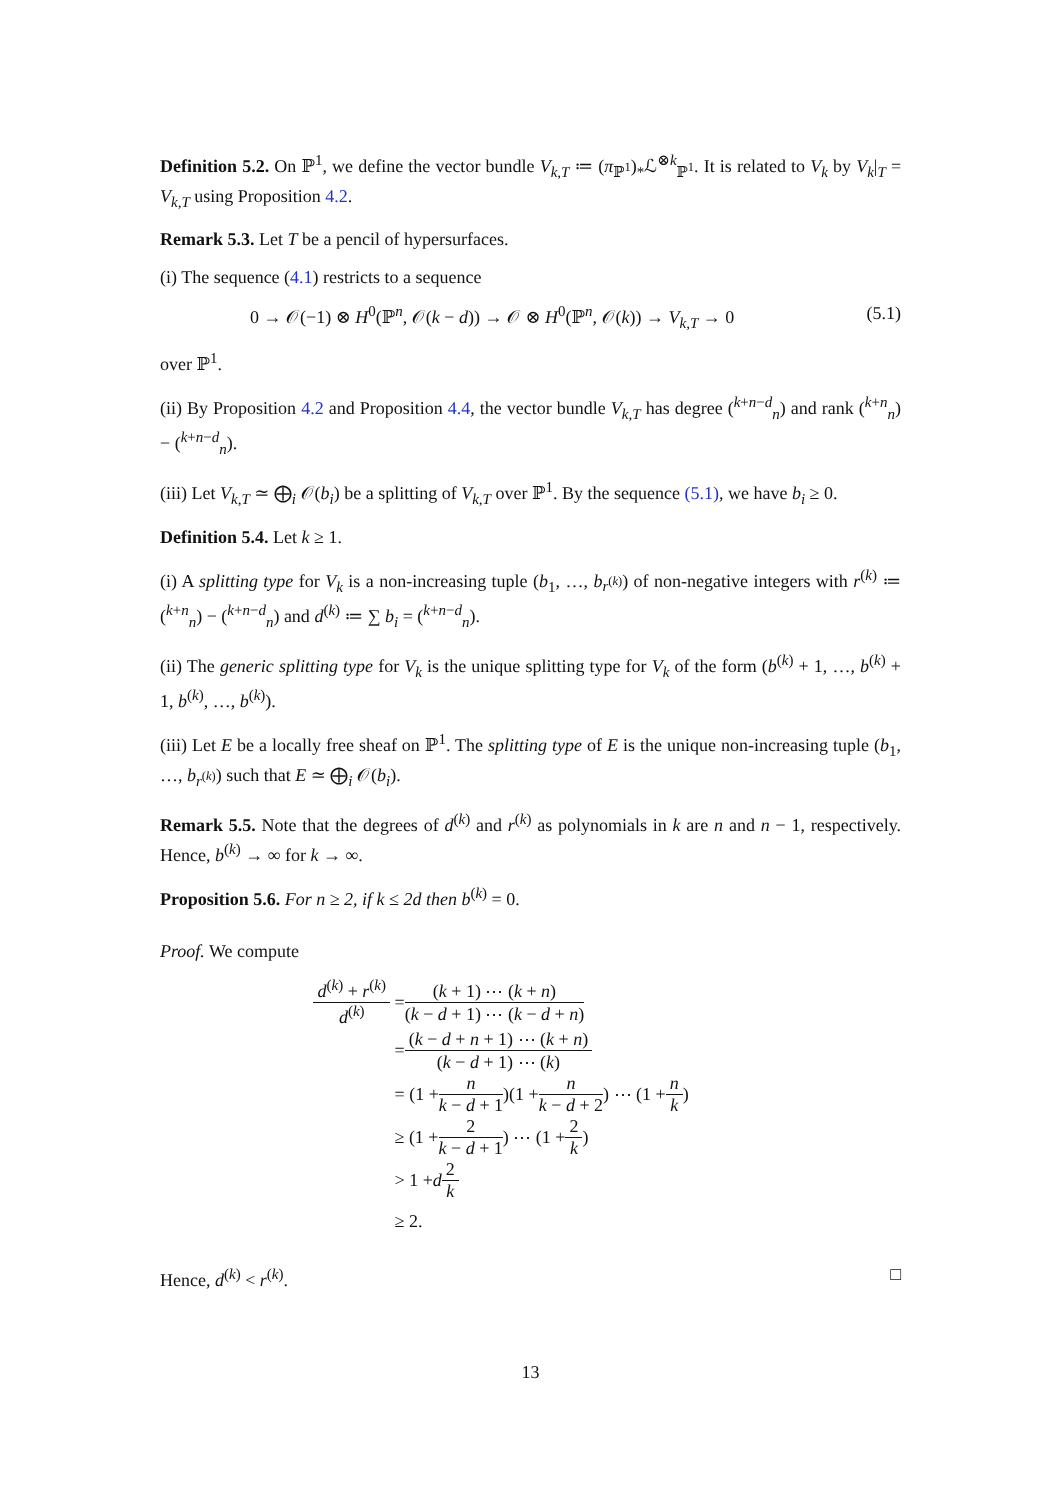Definition 5.2. On ℙ<sup>1</sup>, we define the vector bundle V<sub>k,T</sub> ≔ (π<sub>ℙ<sup>1</sup></sub>)<sub>*</sub>ℒ<sup>⊗k</sup><sub>ℙ<sup>1</sup></sub>. It is related to V<sub>k</sub> by V<sub>k</sub>|<sub>T</sub> = V<sub>k,T</sub> using Proposition 4.2.
Remark 5.3. Let T be a pencil of hypersurfaces.
(i) The sequence (4.1) restricts to a sequence
0 → 𝒪(−1) ⊗ H<sup>0</sup>(ℙ<sup>n</sup>, 𝒪(k − d)) → 𝒪 ⊗ H<sup>0</sup>(ℙ<sup>n</sup>, 𝒪(k)) → V<sub>k,T</sub> → 0 (5.1)
over ℙ<sup>1</sup>.
(ii) By Proposition 4.2 and Proposition 4.4, the vector bundle V<sub>k,T</sub> has degree (<sup>k+n−d</sup><sub>n</sub>) and rank (<sup>k+n</sup><sub>n</sub>) − (<sup>k+n−d</sup><sub>n</sub>).
(iii) Let V<sub>k,T</sub> ≃ ⨁<sub>i</sub> 𝒪(b<sub>i</sub>) be a splitting of V<sub>k,T</sub> over ℙ<sup>1</sup>. By the sequence (5.1), we have b<sub>i</sub> ≥ 0.
Definition 5.4. Let k ≥ 1.
(i) A splitting type for V<sub>k</sub> is a non-increasing tuple (b<sub>1</sub>, …, b<sub>r<sup>(k)</sup></sub>) of non-negative integers with r<sup>(k)</sup> ≔ (<sup>k+n</sup><sub>n</sub>) − (<sup>k+n−d</sup><sub>n</sub>) and d<sup>(k)</sup> ≔ ∑ b<sub>i</sub> = (<sup>k+n−d</sup><sub>n</sub>).
(ii) The generic splitting type for V<sub>k</sub> is the unique splitting type for V<sub>k</sub> of the form (b<sup>(k)</sup> + 1, …, b<sup>(k)</sup> + 1, b<sup>(k)</sup>, …, b<sup>(k)</sup>).
(iii) Let E be a locally free sheaf on ℙ<sup>1</sup>. The splitting type of E is the unique non-increasing tuple (b<sub>1</sub>, …, b<sub>r<sup>(k)</sup></sub>) such that E ≃ ⨁<sub>i</sub> 𝒪(b<sub>i</sub>).
Remark 5.5. Note that the degrees of d<sup>(k)</sup> and r<sup>(k)</sup> as polynomials in k are n and n − 1, respectively. Hence, b<sup>(k)</sup> → ∞ for k → ∞.
Proposition 5.6. For n ≥ 2, if k ≤ 2d then b<sup>(k)</sup> = 0.
Proof. We compute
d<sup>(k)</sup> + r<sup>(k)</sup> d<sup>(k)</sup> = (k + 1) ⋯ (k + n) (k − d + 1) ⋯ (k − d + n)
= (k − d + n + 1) ⋯ (k + n) (k − d + 1) ⋯ (k)
= (1 + n k − d + 1)(1 + n k − d + 2) ⋯ (1 + n k)
≥ (1 + 2 k − d + 1) ⋯ (1 + 2 k)
> 1 + d 2 k
≥ 2.
Hence, d<sup>(k)</sup> < r<sup>(k)</sup>. □
13